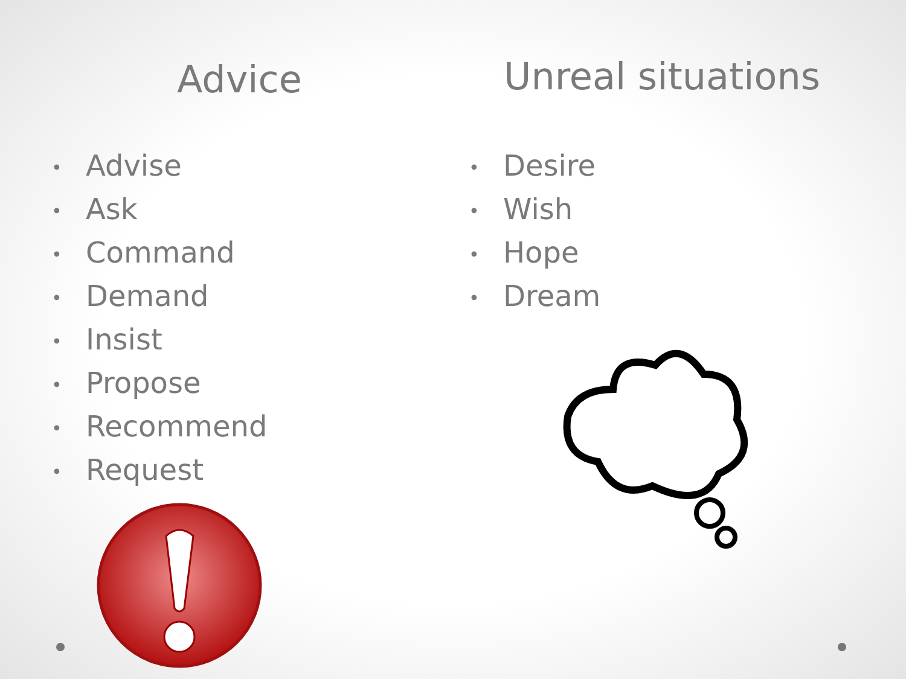Advice
• Advise
• Ask
• Command
• Demand
• Insist
• Propose
• Recommend
• Request
Unreal situations
• Desire
• Wish
• Hope
• Dream